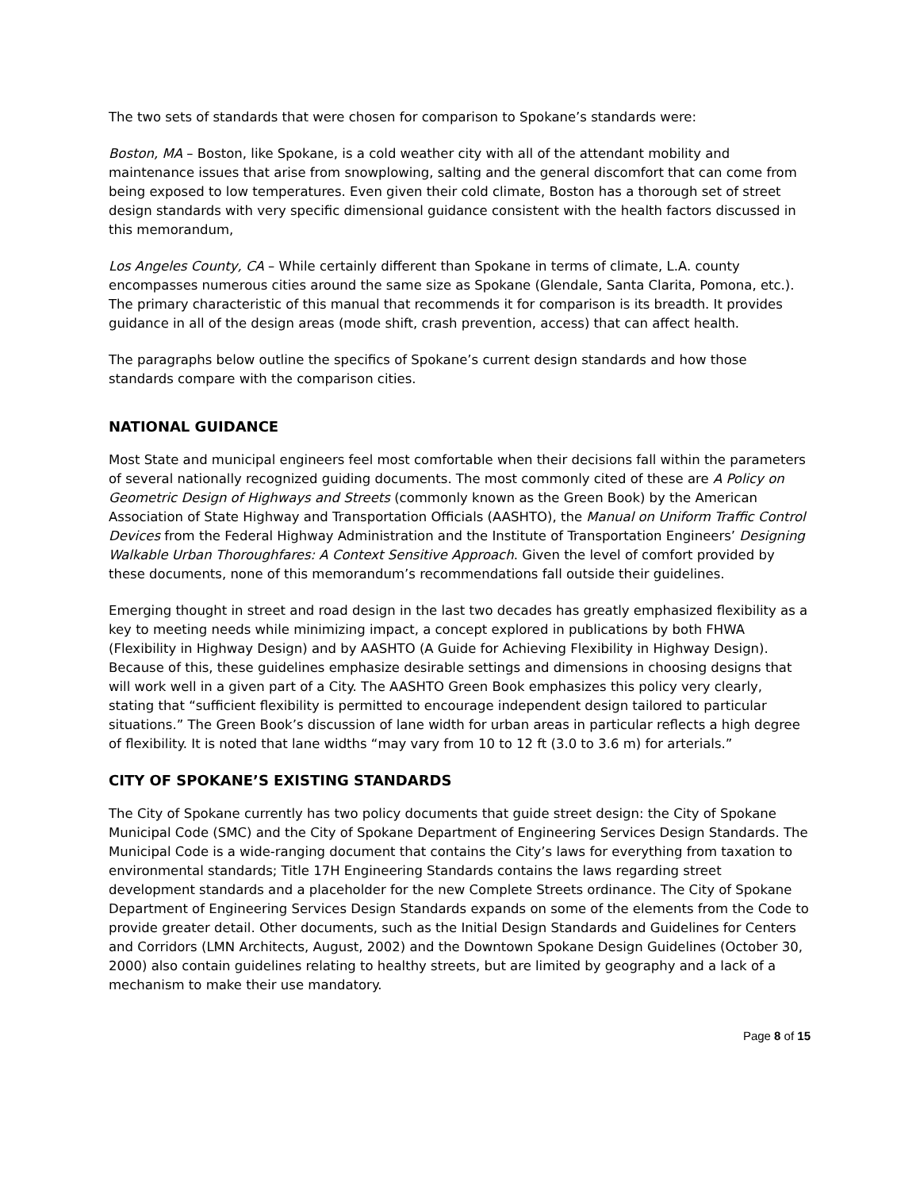The two sets of standards that were chosen for comparison to Spokane’s standards were:
Boston, MA – Boston, like Spokane, is a cold weather city with all of the attendant mobility and maintenance issues that arise from snowplowing, salting and the general discomfort that can come from being exposed to low temperatures. Even given their cold climate, Boston has a thorough set of street design standards with very specific dimensional guidance consistent with the health factors discussed in this memorandum,
Los Angeles County, CA – While certainly different than Spokane in terms of climate, L.A. county encompasses numerous cities around the same size as Spokane (Glendale, Santa Clarita, Pomona, etc.). The primary characteristic of this manual that recommends it for comparison is its breadth. It provides guidance in all of the design areas (mode shift, crash prevention, access) that can affect health.
The paragraphs below outline the specifics of Spokane’s current design standards and how those standards compare with the comparison cities.
NATIONAL GUIDANCE
Most State and municipal engineers feel most comfortable when their decisions fall within the parameters of several nationally recognized guiding documents. The most commonly cited of these are A Policy on Geometric Design of Highways and Streets (commonly known as the Green Book) by the American Association of State Highway and Transportation Officials (AASHTO), the Manual on Uniform Traffic Control Devices from the Federal Highway Administration and the Institute of Transportation Engineers’ Designing Walkable Urban Thoroughfares: A Context Sensitive Approach. Given the level of comfort provided by these documents, none of this memorandum’s recommendations fall outside their guidelines.
Emerging thought in street and road design in the last two decades has greatly emphasized flexibility as a key to meeting needs while minimizing impact, a concept explored in publications by both FHWA (Flexibility in Highway Design) and by AASHTO (A Guide for Achieving Flexibility in Highway Design). Because of this, these guidelines emphasize desirable settings and dimensions in choosing designs that will work well in a given part of a City. The AASHTO Green Book emphasizes this policy very clearly, stating that “sufficient flexibility is permitted to encourage independent design tailored to particular situations.” The Green Book’s discussion of lane width for urban areas in particular reflects a high degree of flexibility. It is noted that lane widths “may vary from 10 to 12 ft (3.0 to 3.6 m) for arterials.”
CITY OF SPOKANE’S EXISTING STANDARDS
The City of Spokane currently has two policy documents that guide street design: the City of Spokane Municipal Code (SMC) and the City of Spokane Department of Engineering Services Design Standards. The Municipal Code is a wide-ranging document that contains the City’s laws for everything from taxation to environmental standards; Title 17H Engineering Standards contains the laws regarding street development standards and a placeholder for the new Complete Streets ordinance. The City of Spokane Department of Engineering Services Design Standards expands on some of the elements from the Code to provide greater detail. Other documents, such as the Initial Design Standards and Guidelines for Centers and Corridors (LMN Architects, August, 2002) and the Downtown Spokane Design Guidelines (October 30, 2000) also contain guidelines relating to healthy streets, but are limited by geography and a lack of a mechanism to make their use mandatory.
Page 8 of 15